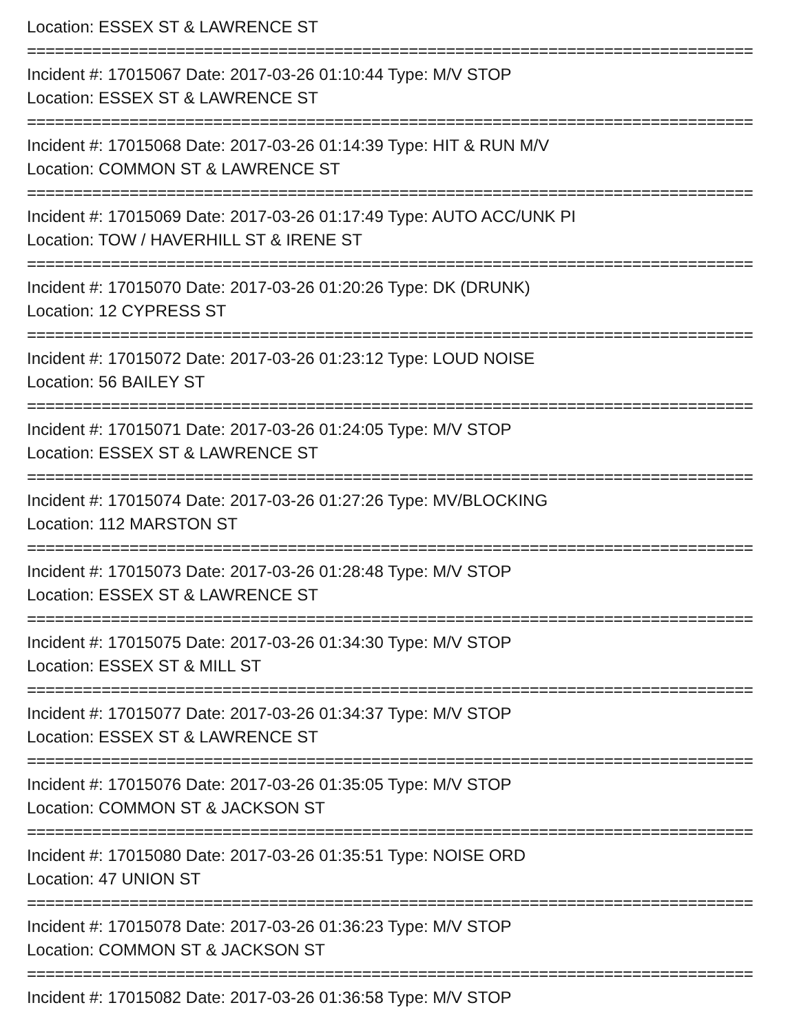Location: ESSEX ST & LAWRENCE ST
==============================================================================
Incident #: 17015067 Date: 2017-03-26 01:10:44 Type: M/V STOP
Location: ESSEX ST & LAWRENCE ST
==============================================================================
Incident #: 17015068 Date: 2017-03-26 01:14:39 Type: HIT & RUN M/V
Location: COMMON ST & LAWRENCE ST
==============================================================================
Incident #: 17015069 Date: 2017-03-26 01:17:49 Type: AUTO ACC/UNK PI
Location: TOW / HAVERHILL ST & IRENE ST
==============================================================================
Incident #: 17015070 Date: 2017-03-26 01:20:26 Type: DK (DRUNK)
Location: 12 CYPRESS ST
==============================================================================
Incident #: 17015072 Date: 2017-03-26 01:23:12 Type: LOUD NOISE
Location: 56 BAILEY ST
==============================================================================
Incident #: 17015071 Date: 2017-03-26 01:24:05 Type: M/V STOP
Location: ESSEX ST & LAWRENCE ST
==============================================================================
Incident #: 17015074 Date: 2017-03-26 01:27:26 Type: MV/BLOCKING
Location: 112 MARSTON ST
==============================================================================
Incident #: 17015073 Date: 2017-03-26 01:28:48 Type: M/V STOP
Location: ESSEX ST & LAWRENCE ST
==============================================================================
Incident #: 17015075 Date: 2017-03-26 01:34:30 Type: M/V STOP
Location: ESSEX ST & MILL ST
==============================================================================
Incident #: 17015077 Date: 2017-03-26 01:34:37 Type: M/V STOP
Location: ESSEX ST & LAWRENCE ST
==============================================================================
Incident #: 17015076 Date: 2017-03-26 01:35:05 Type: M/V STOP
Location: COMMON ST & JACKSON ST
==============================================================================
Incident #: 17015080 Date: 2017-03-26 01:35:51 Type: NOISE ORD
Location: 47 UNION ST
==============================================================================
Incident #: 17015078 Date: 2017-03-26 01:36:23 Type: M/V STOP
Location: COMMON ST & JACKSON ST
==============================================================================
Incident #: 17015082 Date: 2017-03-26 01:36:58 Type: M/V STOP